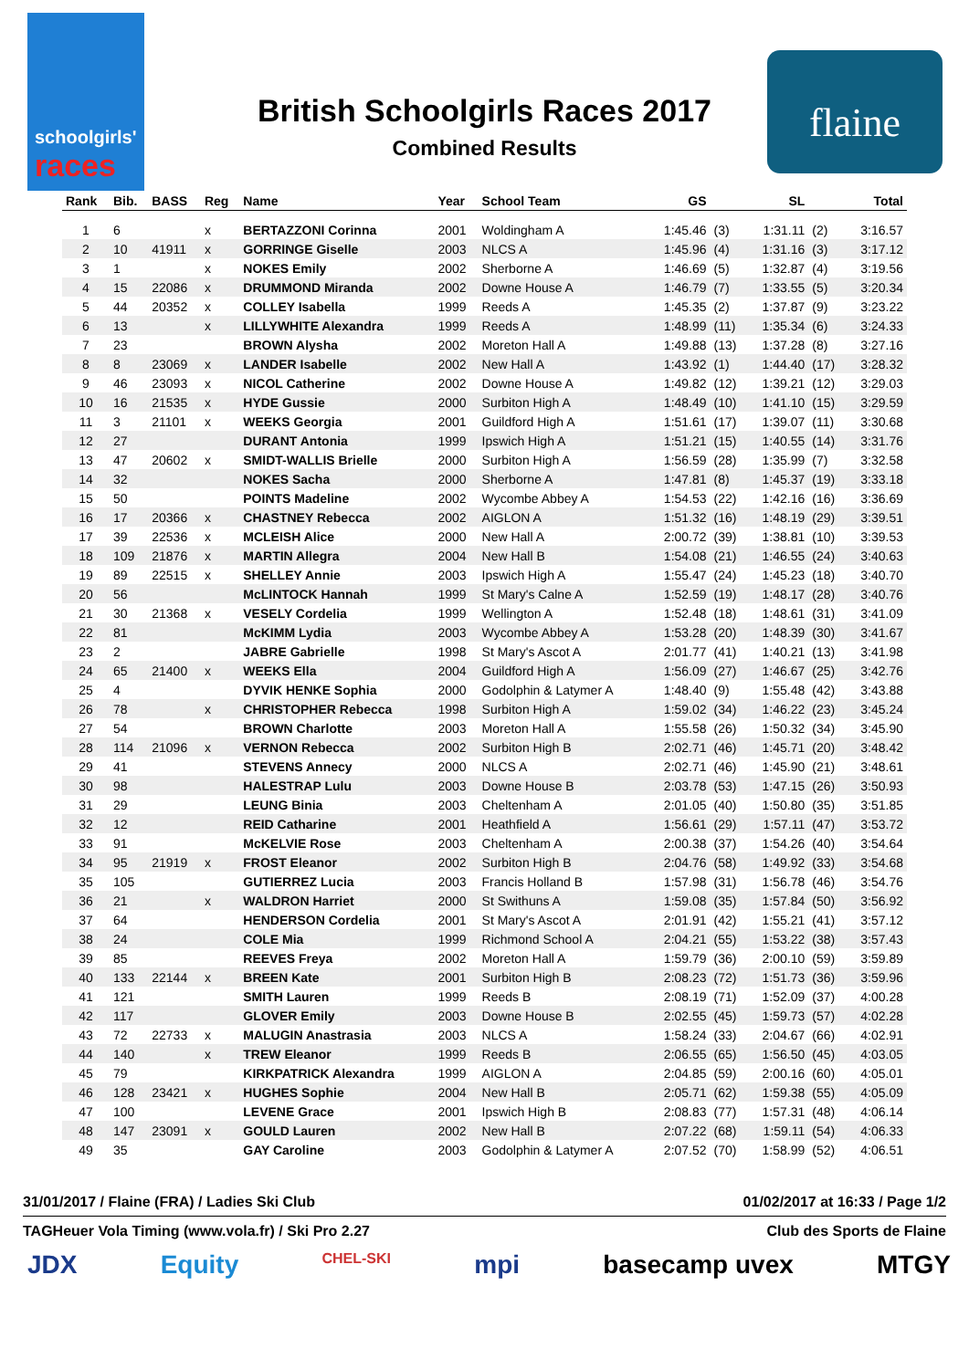schoolgirls'
races
flaine
British Schoolgirls Races 2017
Combined Results
| Rank | Bib. | BASS | Reg | Name | Year | School Team | GS | | SL | | Total |
| --- | --- | --- | --- | --- | --- | --- | --- | --- | --- | --- | --- |
| 1 | 6 | | x | BERTAZZONI Corinna | 2001 | Woldingham A | 1:45.46 | (3) | 1:31.11 | (2) | 3:16.57 |
| 2 | 10 | 41911 | x | GORRINGE Giselle | 2003 | NLCS A | 1:45.96 | (4) | 1:31.16 | (3) | 3:17.12 |
| 3 | 1 | | x | NOKES Emily | 2002 | Sherborne A | 1:46.69 | (5) | 1:32.87 | (4) | 3:19.56 |
| 4 | 15 | 22086 | x | DRUMMOND Miranda | 2002 | Downe House A | 1:46.79 | (7) | 1:33.55 | (5) | 3:20.34 |
| 5 | 44 | 20352 | x | COLLEY Isabella | 1999 | Reeds A | 1:45.35 | (2) | 1:37.87 | (9) | 3:23.22 |
| 6 | 13 | | x | LILLYWHITE Alexandra | 1999 | Reeds A | 1:48.99 | (11) | 1:35.34 | (6) | 3:24.33 |
| 7 | 23 | | | BROWN Alysha | 2002 | Moreton Hall A | 1:49.88 | (13) | 1:37.28 | (8) | 3:27.16 |
| 8 | 8 | 23069 | x | LANDER Isabelle | 2002 | New Hall A | 1:43.92 | (1) | 1:44.40 | (17) | 3:28.32 |
| 9 | 46 | 23093 | x | NICOL Catherine | 2002 | Downe House A | 1:49.82 | (12) | 1:39.21 | (12) | 3:29.03 |
| 10 | 16 | 21535 | x | HYDE Gussie | 2000 | Surbiton High A | 1:48.49 | (10) | 1:41.10 | (15) | 3:29.59 |
| 11 | 3 | 21101 | x | WEEKS Georgia | 2001 | Guildford High A | 1:51.61 | (17) | 1:39.07 | (11) | 3:30.68 |
| 12 | 27 | | | DURANT Antonia | 1999 | Ipswich High A | 1:51.21 | (15) | 1:40.55 | (14) | 3:31.76 |
| 13 | 47 | 20602 | x | SMIDT-WALLIS Brielle | 2000 | Surbiton High A | 1:56.59 | (28) | 1:35.99 | (7) | 3:32.58 |
| 14 | 32 | | | NOKES Sacha | 2000 | Sherborne A | 1:47.81 | (8) | 1:45.37 | (19) | 3:33.18 |
| 15 | 50 | | | POINTS Madeline | 2002 | Wycombe Abbey A | 1:54.53 | (22) | 1:42.16 | (16) | 3:36.69 |
| 16 | 17 | 20366 | x | CHASTNEY Rebecca | 2002 | AIGLON A | 1:51.32 | (16) | 1:48.19 | (29) | 3:39.51 |
| 17 | 39 | 22536 | x | MCLEISH Alice | 2000 | New Hall A | 2:00.72 | (39) | 1:38.81 | (10) | 3:39.53 |
| 18 | 109 | 21876 | x | MARTIN Allegra | 2004 | New Hall B | 1:54.08 | (21) | 1:46.55 | (24) | 3:40.63 |
| 19 | 89 | 22515 | x | SHELLEY Annie | 2003 | Ipswich High A | 1:55.47 | (24) | 1:45.23 | (18) | 3:40.70 |
| 20 | 56 | | | McLINTOCK Hannah | 1999 | St Mary's Calne A | 1:52.59 | (19) | 1:48.17 | (28) | 3:40.76 |
| 21 | 30 | 21368 | x | VESELY Cordelia | 1999 | Wellington A | 1:52.48 | (18) | 1:48.61 | (31) | 3:41.09 |
| 22 | 81 | | | McKIMM Lydia | 2003 | Wycombe Abbey A | 1:53.28 | (20) | 1:48.39 | (30) | 3:41.67 |
| 23 | 2 | | | JABRE Gabrielle | 1998 | St Mary's Ascot A | 2:01.77 | (41) | 1:40.21 | (13) | 3:41.98 |
| 24 | 65 | 21400 | x | WEEKS Ella | 2004 | Guildford High A | 1:56.09 | (27) | 1:46.67 | (25) | 3:42.76 |
| 25 | 4 | | | DYVIK HENKE Sophia | 2000 | Godolphin & Latymer A | 1:48.40 | (9) | 1:55.48 | (42) | 3:43.88 |
| 26 | 78 | | x | CHRISTOPHER Rebecca | 1998 | Surbiton High A | 1:59.02 | (34) | 1:46.22 | (23) | 3:45.24 |
| 27 | 54 | | | BROWN Charlotte | 2003 | Moreton Hall A | 1:55.58 | (26) | 1:50.32 | (34) | 3:45.90 |
| 28 | 114 | 21096 | x | VERNON Rebecca | 2002 | Surbiton High B | 2:02.71 | (46) | 1:45.71 | (20) | 3:48.42 |
| 29 | 41 | | | STEVENS Annecy | 2000 | NLCS A | 2:02.71 | (46) | 1:45.90 | (21) | 3:48.61 |
| 30 | 98 | | | HALESTRAP Lulu | 2003 | Downe House B | 2:03.78 | (53) | 1:47.15 | (26) | 3:50.93 |
| 31 | 29 | | | LEUNG Binia | 2003 | Cheltenham A | 2:01.05 | (40) | 1:50.80 | (35) | 3:51.85 |
| 32 | 12 | | | REID Catharine | 2001 | Heathfield A | 1:56.61 | (29) | 1:57.11 | (47) | 3:53.72 |
| 33 | 91 | | | McKELVIE Rose | 2003 | Cheltenham A | 2:00.38 | (37) | 1:54.26 | (40) | 3:54.64 |
| 34 | 95 | 21919 | x | FROST Eleanor | 2002 | Surbiton High B | 2:04.76 | (58) | 1:49.92 | (33) | 3:54.68 |
| 35 | 105 | | | GUTIERREZ Lucia | 2003 | Francis Holland B | 1:57.98 | (31) | 1:56.78 | (46) | 3:54.76 |
| 36 | 21 | | x | WALDRON Harriet | 2000 | St Swithuns A | 1:59.08 | (35) | 1:57.84 | (50) | 3:56.92 |
| 37 | 64 | | | HENDERSON Cordelia | 2001 | St Mary's Ascot A | 2:01.91 | (42) | 1:55.21 | (41) | 3:57.12 |
| 38 | 24 | | | COLE Mia | 1999 | Richmond School A | 2:04.21 | (55) | 1:53.22 | (38) | 3:57.43 |
| 39 | 85 | | | REEVES Freya | 2002 | Moreton Hall A | 1:59.79 | (36) | 2:00.10 | (59) | 3:59.89 |
| 40 | 133 | 22144 | x | BREEN Kate | 2001 | Surbiton High B | 2:08.23 | (72) | 1:51.73 | (36) | 3:59.96 |
| 41 | 121 | | | SMITH Lauren | 1999 | Reeds B | 2:08.19 | (71) | 1:52.09 | (37) | 4:00.28 |
| 42 | 117 | | | GLOVER Emily | 2003 | Downe House B | 2:02.55 | (45) | 1:59.73 | (57) | 4:02.28 |
| 43 | 72 | 22733 | x | MALUGIN Anastrasia | 2003 | NLCS A | 1:58.24 | (33) | 2:04.67 | (66) | 4:02.91 |
| 44 | 140 | | x | TREW Eleanor | 1999 | Reeds B | 2:06.55 | (65) | 1:56.50 | (45) | 4:03.05 |
| 45 | 79 | | | KIRKPATRICK Alexandra | 1999 | AIGLON A | 2:04.85 | (59) | 2:00.16 | (60) | 4:05.01 |
| 46 | 128 | 23421 | x | HUGHES Sophie | 2004 | New Hall B | 2:05.71 | (62) | 1:59.38 | (55) | 4:05.09 |
| 47 | 100 | | | LEVENE Grace | 2001 | Ipswich High B | 2:08.83 | (77) | 1:57.31 | (48) | 4:06.14 |
| 48 | 147 | 23091 | x | GOULD Lauren | 2002 | New Hall B | 2:07.22 | (68) | 1:59.11 | (54) | 4:06.33 |
| 49 | 35 | | | GAY Caroline | 2003 | Godolphin & Latymer A | 2:07.52 | (70) | 1:58.99 | (52) | 4:06.51 |
31/01/2017 / Flaine (FRA) / Ladies Ski Club 01/02/2017 at 16:33 / Page 1/2
TAGHeuer Vola Timing (www.vola.fr) / Ski Pro 2.27 Club des Sports de Flaine
JDX Equity CHEL-SKI mpi basecamp uvex MTGY